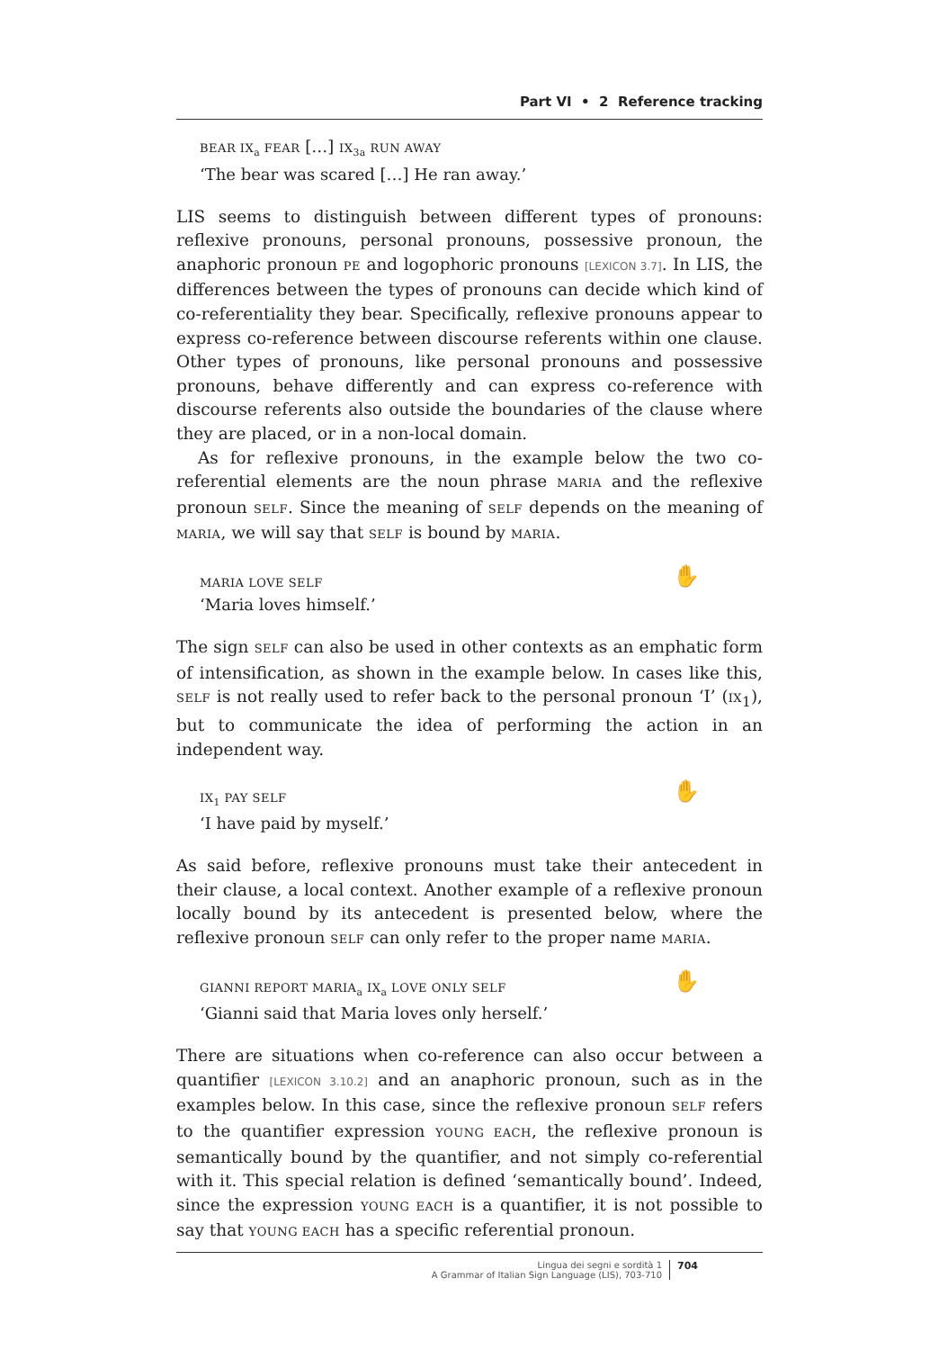Part VI • 2 Reference tracking
BEAR IX<sub>a</sub> FEAR […] IX<sub>3a</sub> RUN AWAY
‘The bear was scared […] He ran away.’
LIS seems to distinguish between different types of pronouns: reflexive pronouns, personal pronouns, possessive pronoun, the anaphoric pronoun PE and logophoric pronouns [LEXICON 3.7]. In LIS, the differences between the types of pronouns can decide which kind of co-referentiality they bear. Specifically, reflexive pronouns appear to express co-reference between discourse referents within one clause. Other types of pronouns, like personal pronouns and possessive pronouns, behave differently and can express co-reference with discourse referents also outside the boundaries of the clause where they are placed, or in a non-local domain.
As for reflexive pronouns, in the example below the two co-referential elements are the noun phrase MARIA and the reflexive pronoun SELF. Since the meaning of SELF depends on the meaning of MARIA, we will say that SELF is bound by MARIA.
MARIA LOVE SELF
‘Maria loves himself.’
✋
The sign SELF can also be used in other contexts as an emphatic form of intensification, as shown in the example below. In cases like this, SELF is not really used to refer back to the personal pronoun ‘I’ (IX<sub>1</sub>), but to communicate the idea of performing the action in an independent way.
IX<sub>1</sub> PAY SELF
‘I have paid by myself.’
✋
As said before, reflexive pronouns must take their antecedent in their clause, a local context. Another example of a reflexive pronoun locally bound by its antecedent is presented below, where the reflexive pronoun SELF can only refer to the proper name MARIA.
GIANNI REPORT MARIA<sub>a</sub> IX<sub>a</sub> LOVE ONLY SELF
‘Gianni said that Maria loves only herself.’
✋
There are situations when co-reference can also occur between a quantifier [LEXICON 3.10.2] and an anaphoric pronoun, such as in the examples below. In this case, since the reflexive pronoun SELF refers to the quantifier expression YOUNG EACH, the reflexive pronoun is semantically bound by the quantifier, and not simply co-referential with it. This special relation is defined ‘semantically bound’. Indeed, since the expression YOUNG EACH is a quantifier, it is not possible to say that YOUNG EACH has a specific referential pronoun.
Lingua dei segni e sordità 1
A Grammar of Italian Sign Language (LIS), 703-710
704